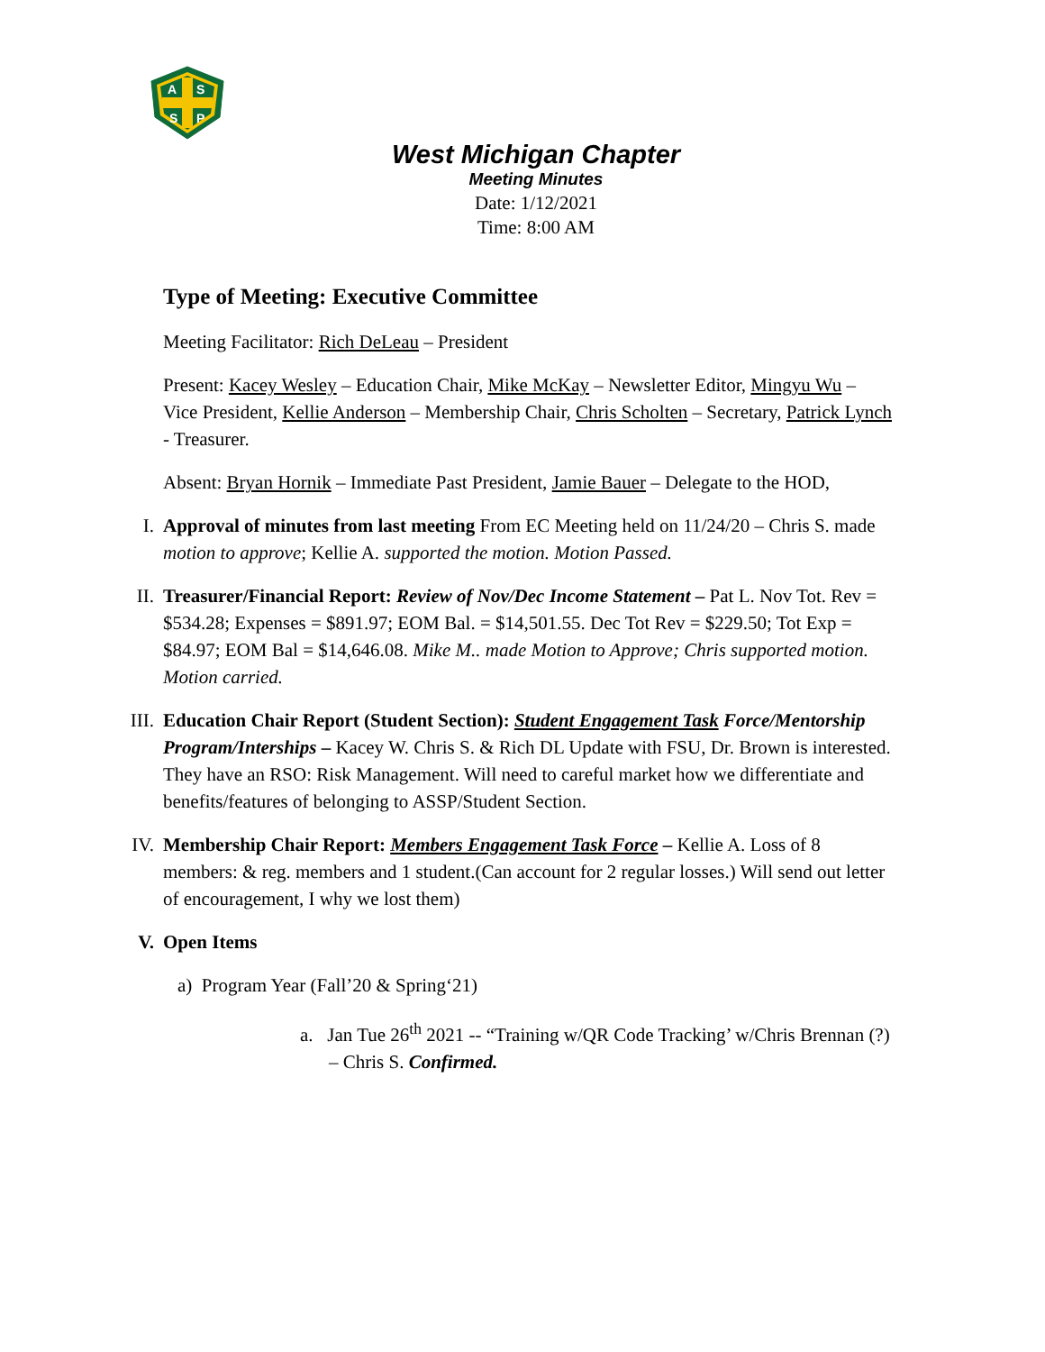A
S
S
P
West Michigan Chapter
Meeting Minutes
Date: 1/12/2021
Time: 8:00 AM
Type of Meeting: Executive Committee
Meeting Facilitator: Rich DeLeau – President
Present: Kacey Wesley – Education Chair, Mike McKay – Newsletter Editor, Mingyu Wu – Vice President, Kellie Anderson – Membership Chair, Chris Scholten – Secretary, Patrick Lynch - Treasurer.
Absent: Bryan Hornik – Immediate Past President, Jamie Bauer – Delegate to the HOD,
I. Approval of minutes from last meeting From EC Meeting held on 11/24/20 – Chris S. made motion to approve; Kellie A. supported the motion. Motion Passed.
II. Treasurer/Financial Report: Review of Nov/Dec Income Statement – Pat L. Nov Tot. Rev = $534.28; Expenses = $891.97; EOM Bal. = $14,501.55. Dec Tot Rev = $229.50; Tot Exp = $84.97; EOM Bal = $14,646.08. Mike M.. made Motion to Approve; Chris supported motion. Motion carried.
III.
Education Chair Report (Student Section): Student Engagement Task Force/Mentorship Program/Interships – Kacey W. Chris S. & Rich DL Update with FSU, Dr. Brown is interested. They have an RSO: Risk Management. Will need to careful market how we differentiate and benefits/features of belonging to ASSP/Student Section.
IV. Membership Chair Report: Members Engagement Task Force – Kellie A. Loss of 8 members: & reg. members and 1 student.(Can account for 2 regular losses.) Will send out letter of encouragement, I why we lost them)
V. Open Items
a) Program Year (Fall’20 & Spring‘21)
a. Jan Tue 26<sup>th</sup> 2021 -- “Training w/QR Code Tracking’ w/Chris Brennan (?) – Chris S. Confirmed.